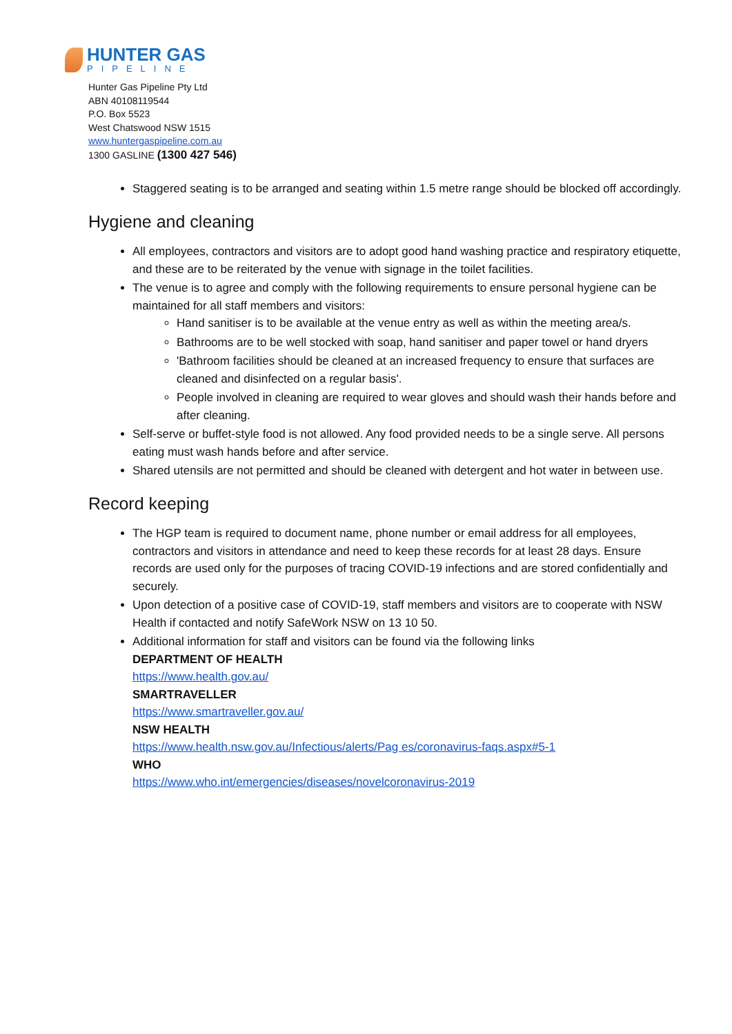HUNTER GAS
PIPELINE
Hunter Gas Pipeline Pty Ltd
ABN 40108119544
P.O. Box 5523
West Chatswood NSW 1515
www.huntergaspipeline.com.au
1300 GASLINE (1300 427 546)
Staggered seating is to be arranged and seating within 1.5 metre range should be blocked off accordingly.
Hygiene and cleaning
All employees, contractors and visitors are to adopt good hand washing practice and respiratory etiquette, and these are to be reiterated by the venue with signage in the toilet facilities.
The venue is to agree and comply with the following requirements to ensure personal hygiene can be maintained for all staff members and visitors:
Hand sanitiser is to be available at the venue entry as well as within the meeting area/s.
Bathrooms are to be well stocked with soap, hand sanitiser and paper towel or hand dryers
'Bathroom facilities should be cleaned at an increased frequency to ensure that surfaces are cleaned and disinfected on a regular basis'.
People involved in cleaning are required to wear gloves and should wash their hands before and after cleaning.
Self-serve or buffet-style food is not allowed. Any food provided needs to be a single serve. All persons eating must wash hands before and after service.
Shared utensils are not permitted and should be cleaned with detergent and hot water in between use.
Record keeping
The HGP team is required to document name, phone number or email address for all employees, contractors and visitors in attendance and need to keep these records for at least 28 days. Ensure records are used only for the purposes of tracing COVID-19 infections and are stored confidentially and securely.
Upon detection of a positive case of COVID-19, staff members and visitors are to cooperate with NSW Health if contacted and notify SafeWork NSW on 13 10 50.
Additional information for staff and visitors can be found via the following links
DEPARTMENT OF HEALTH
https://www.health.gov.au/
SMARTRAVELLER
https://www.smartraveller.gov.au/
NSW HEALTH
https://www.health.nsw.gov.au/Infectious/alerts/Pag es/coronavirus-faqs.aspx#5-1
WHO
https://www.who.int/emergencies/diseases/novelcoronavirus-2019